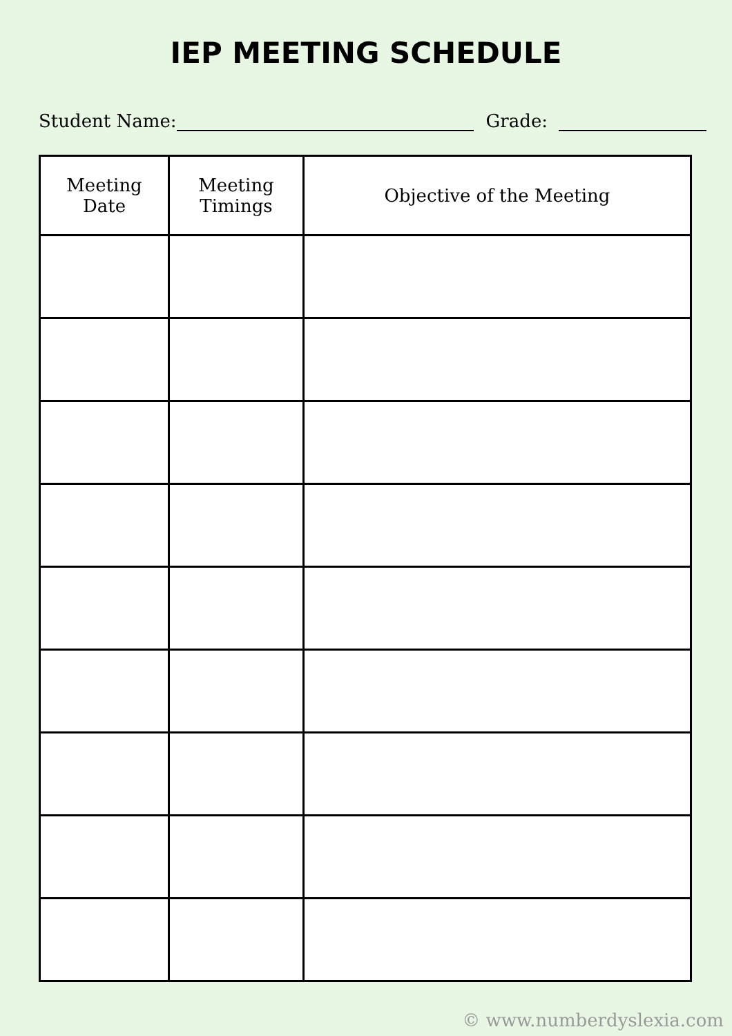IEP MEETING SCHEDULE
Student Name: Grade:
| Meeting Date | Meeting Timings | Objective of the Meeting |
| --- | --- | --- |
© www.numberdyslexia.com